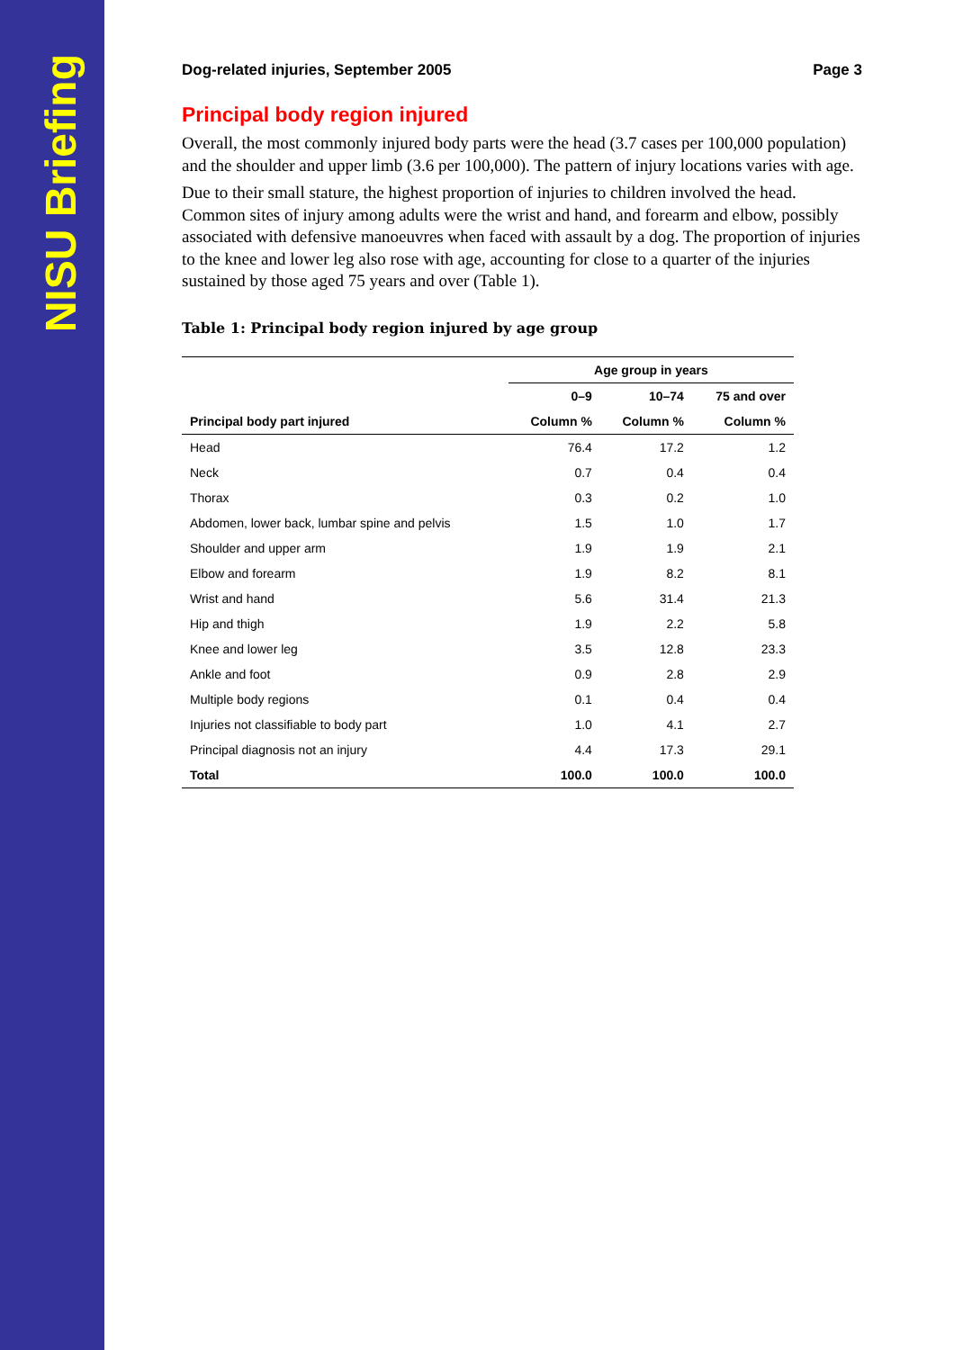NISU Briefing
Dog-related injuries, September 2005 Page 3
Principal body region injured
Overall, the most commonly injured body parts were the head (3.7 cases per 100,000 population) and the shoulder and upper limb (3.6 per 100,000). The pattern of injury locations varies with age.
Due to their small stature, the highest proportion of injuries to children involved the head. Common sites of injury among adults were the wrist and hand, and forearm and elbow, possibly associated with defensive manoeuvres when faced with assault by a dog. The proportion of injuries to the knee and lower leg also rose with age, accounting for close to a quarter of the injuries sustained by those aged 75 years and over (Table 1).
Table 1: Principal body region injured by age group
| | Age group in years | | |
| --- | --- | --- | --- |
| | 0–9 | 10–74 | 75 and over |
| Principal body part injured | Column % | Column % | Column % |
| Head | 76.4 | 17.2 | 1.2 |
| Neck | 0.7 | 0.4 | 0.4 |
| Thorax | 0.3 | 0.2 | 1.0 |
| Abdomen, lower back, lumbar spine and pelvis | 1.5 | 1.0 | 1.7 |
| Shoulder and upper arm | 1.9 | 1.9 | 2.1 |
| Elbow and forearm | 1.9 | 8.2 | 8.1 |
| Wrist and hand | 5.6 | 31.4 | 21.3 |
| Hip and thigh | 1.9 | 2.2 | 5.8 |
| Knee and lower leg | 3.5 | 12.8 | 23.3 |
| Ankle and foot | 0.9 | 2.8 | 2.9 |
| Multiple body regions | 0.1 | 0.4 | 0.4 |
| Injuries not classifiable to body part | 1.0 | 4.1 | 2.7 |
| Principal diagnosis not an injury | 4.4 | 17.3 | 29.1 |
| Total | 100.0 | 100.0 | 100.0 |